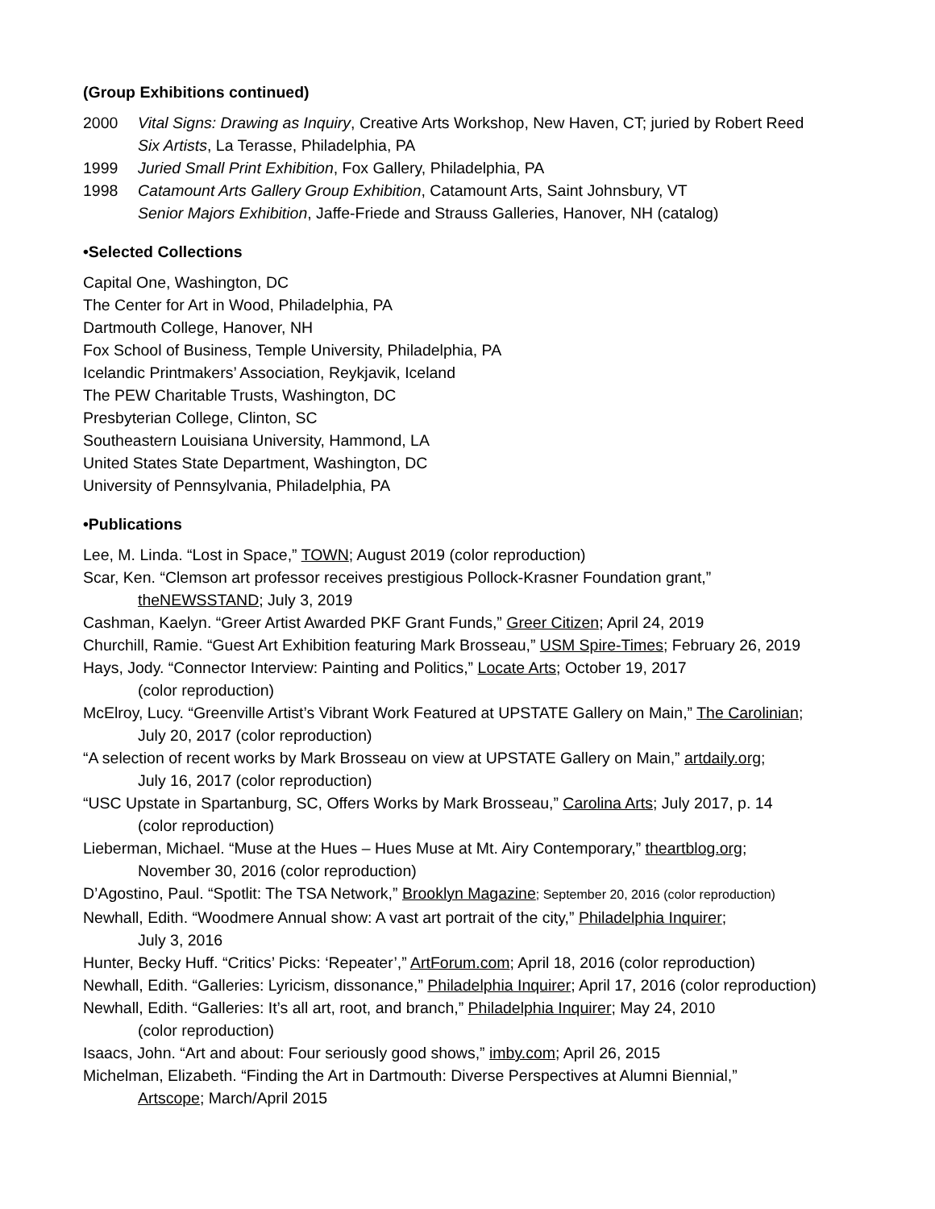(Group Exhibitions continued)
2000 Vital Signs: Drawing as Inquiry, Creative Arts Workshop, New Haven, CT; juried by Robert Reed
Six Artists, La Terasse, Philadelphia, PA
1999 Juried Small Print Exhibition, Fox Gallery, Philadelphia, PA
1998 Catamount Arts Gallery Group Exhibition, Catamount Arts, Saint Johnsbury, VT
Senior Majors Exhibition, Jaffe-Friede and Strauss Galleries, Hanover, NH (catalog)
•Selected Collections
Capital One, Washington, DC
The Center for Art in Wood, Philadelphia, PA
Dartmouth College, Hanover, NH
Fox School of Business, Temple University, Philadelphia, PA
Icelandic Printmakers’ Association, Reykjavik, Iceland
The PEW Charitable Trusts, Washington, DC
Presbyterian College, Clinton, SC
Southeastern Louisiana University, Hammond, LA
United States State Department, Washington, DC
University of Pennsylvania, Philadelphia, PA
•Publications
Lee, M. Linda. “Lost in Space,” TOWN; August 2019 (color reproduction)
Scar, Ken. “Clemson art professor receives prestigious Pollock-Krasner Foundation grant,”
theNEWSSTAND; July 3, 2019
Cashman, Kaelyn. “Greer Artist Awarded PKF Grant Funds,” Greer Citizen; April 24, 2019
Churchill, Ramie. “Guest Art Exhibition featuring Mark Brosseau,” USM Spire-Times; February 26, 2019
Hays, Jody. “Connector Interview: Painting and Politics,” Locate Arts; October 19, 2017
(color reproduction)
McElroy, Lucy. “Greenville Artist’s Vibrant Work Featured at UPSTATE Gallery on Main,” The Carolinian;
July 20, 2017 (color reproduction)
“A selection of recent works by Mark Brosseau on view at UPSTATE Gallery on Main,” artdaily.org;
July 16, 2017 (color reproduction)
“USC Upstate in Spartanburg, SC, Offers Works by Mark Brosseau,” Carolina Arts; July 2017, p. 14
(color reproduction)
Lieberman, Michael. “Muse at the Hues – Hues Muse at Mt. Airy Contemporary,” theartblog.org;
November 30, 2016 (color reproduction)
D’Agostino, Paul. “Spotlit: The TSA Network,” Brooklyn Magazine; September 20, 2016 (color reproduction)
Newhall, Edith. “Woodmere Annual show: A vast art portrait of the city,” Philadelphia Inquirer;
July 3, 2016
Hunter, Becky Huff. “Critics’ Picks: ‘Repeater’,” ArtForum.com; April 18, 2016 (color reproduction)
Newhall, Edith. “Galleries: Lyricism, dissonance,” Philadelphia Inquirer; April 17, 2016 (color reproduction)
Newhall, Edith. “Galleries: It’s all art, root, and branch,” Philadelphia Inquirer; May 24, 2010
(color reproduction)
Isaacs, John. “Art and about: Four seriously good shows,” imby.com; April 26, 2015
Michelman, Elizabeth. “Finding the Art in Dartmouth: Diverse Perspectives at Alumni Biennial,”
Artscope; March/April 2015